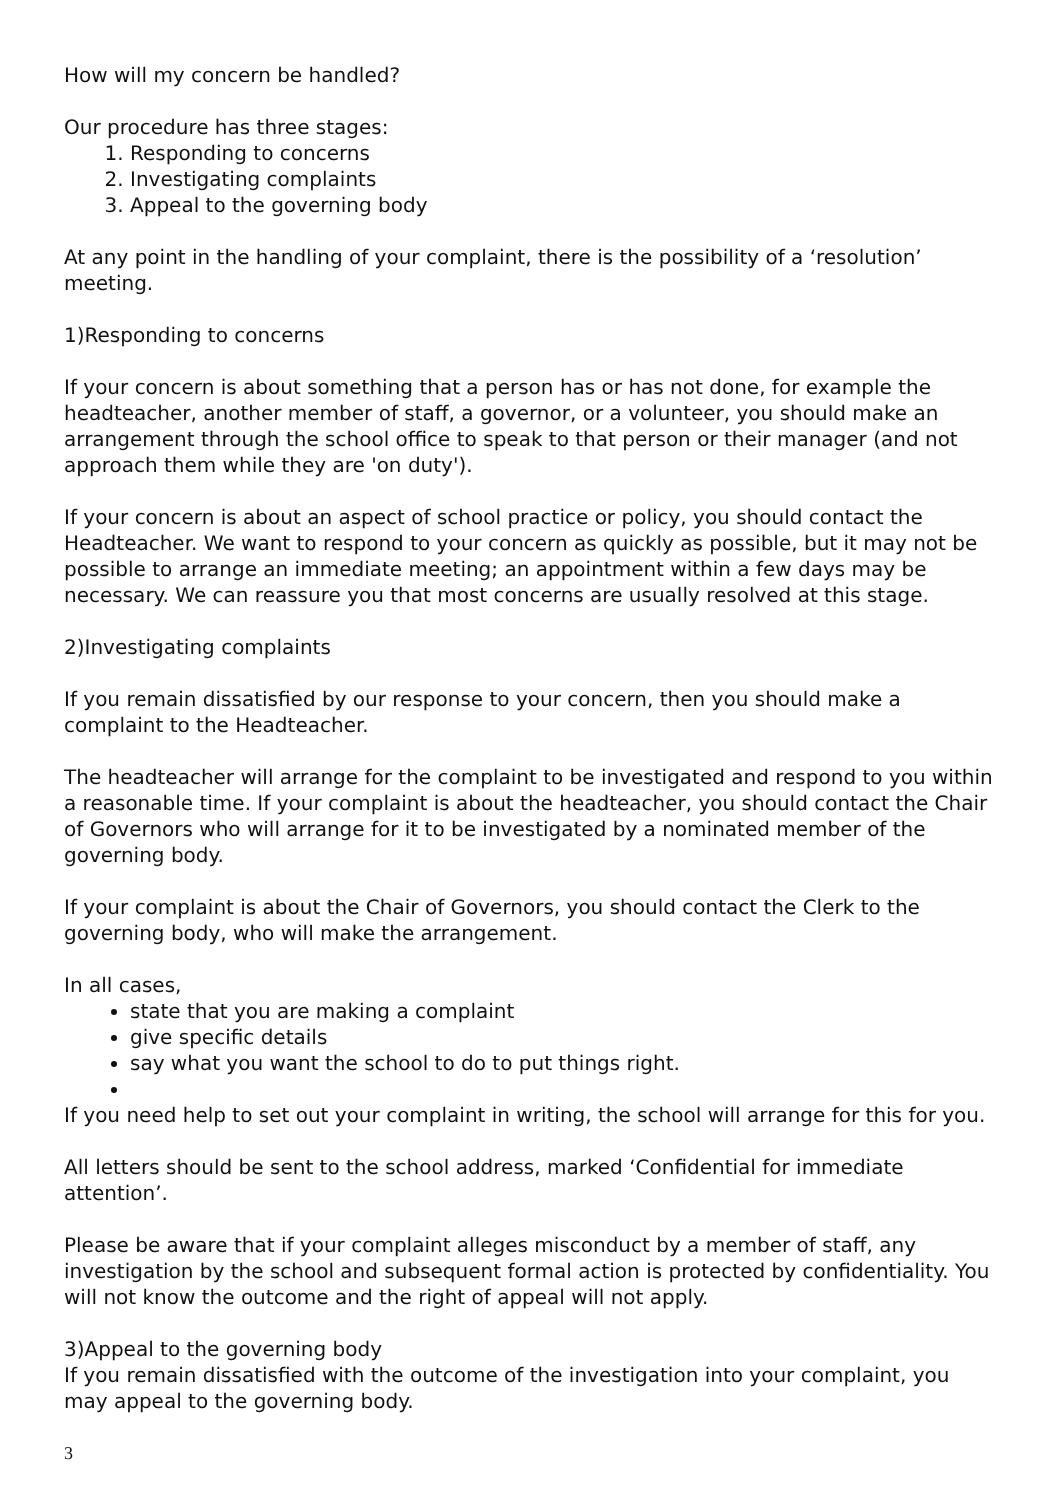How will my concern be handled?
Our procedure has three stages:
1. Responding to concerns
2. Investigating complaints
3. Appeal to the governing body
At any point in the handling of your complaint, there is the possibility of a ‘resolution’ meeting.
1)Responding to concerns
If your concern is about something that a person has or has not done, for example the headteacher, another member of staff, a governor, or a volunteer, you should make an arrangement through the school office to speak to that person or their manager (and not approach them while they are 'on duty').
If your concern is about an aspect of school practice or policy, you should contact the Headteacher. We want to respond to your concern as quickly as possible, but it may not be possible to arrange an immediate meeting; an appointment within a few days may be necessary. We can reassure you that most concerns are usually resolved at this stage.
2)Investigating complaints
If you remain dissatisfied by our response to your concern, then you should make a complaint to the Headteacher.
The headteacher will arrange for the complaint to be investigated and respond to you within a reasonable time. If your complaint is about the headteacher, you should contact the Chair of Governors who will arrange for it to be investigated by a nominated member of the governing body.
If your complaint is about the Chair of Governors, you should contact the Clerk to the governing body, who will make the arrangement.
In all cases,
state that you are making a complaint
give specific details
say what you want the school to do to put things right.
If you need help to set out your complaint in writing, the school will arrange for this for you.
All letters should be sent to the school address, marked ‘Confidential for immediate attention’.
Please be aware that if your complaint alleges misconduct by a member of staff, any investigation by the school and subsequent formal action is protected by confidentiality. You will not know the outcome and the right of appeal will not apply.
3)Appeal to the governing body
If you remain dissatisfied with the outcome of the investigation into your complaint, you may appeal to the governing body.
3